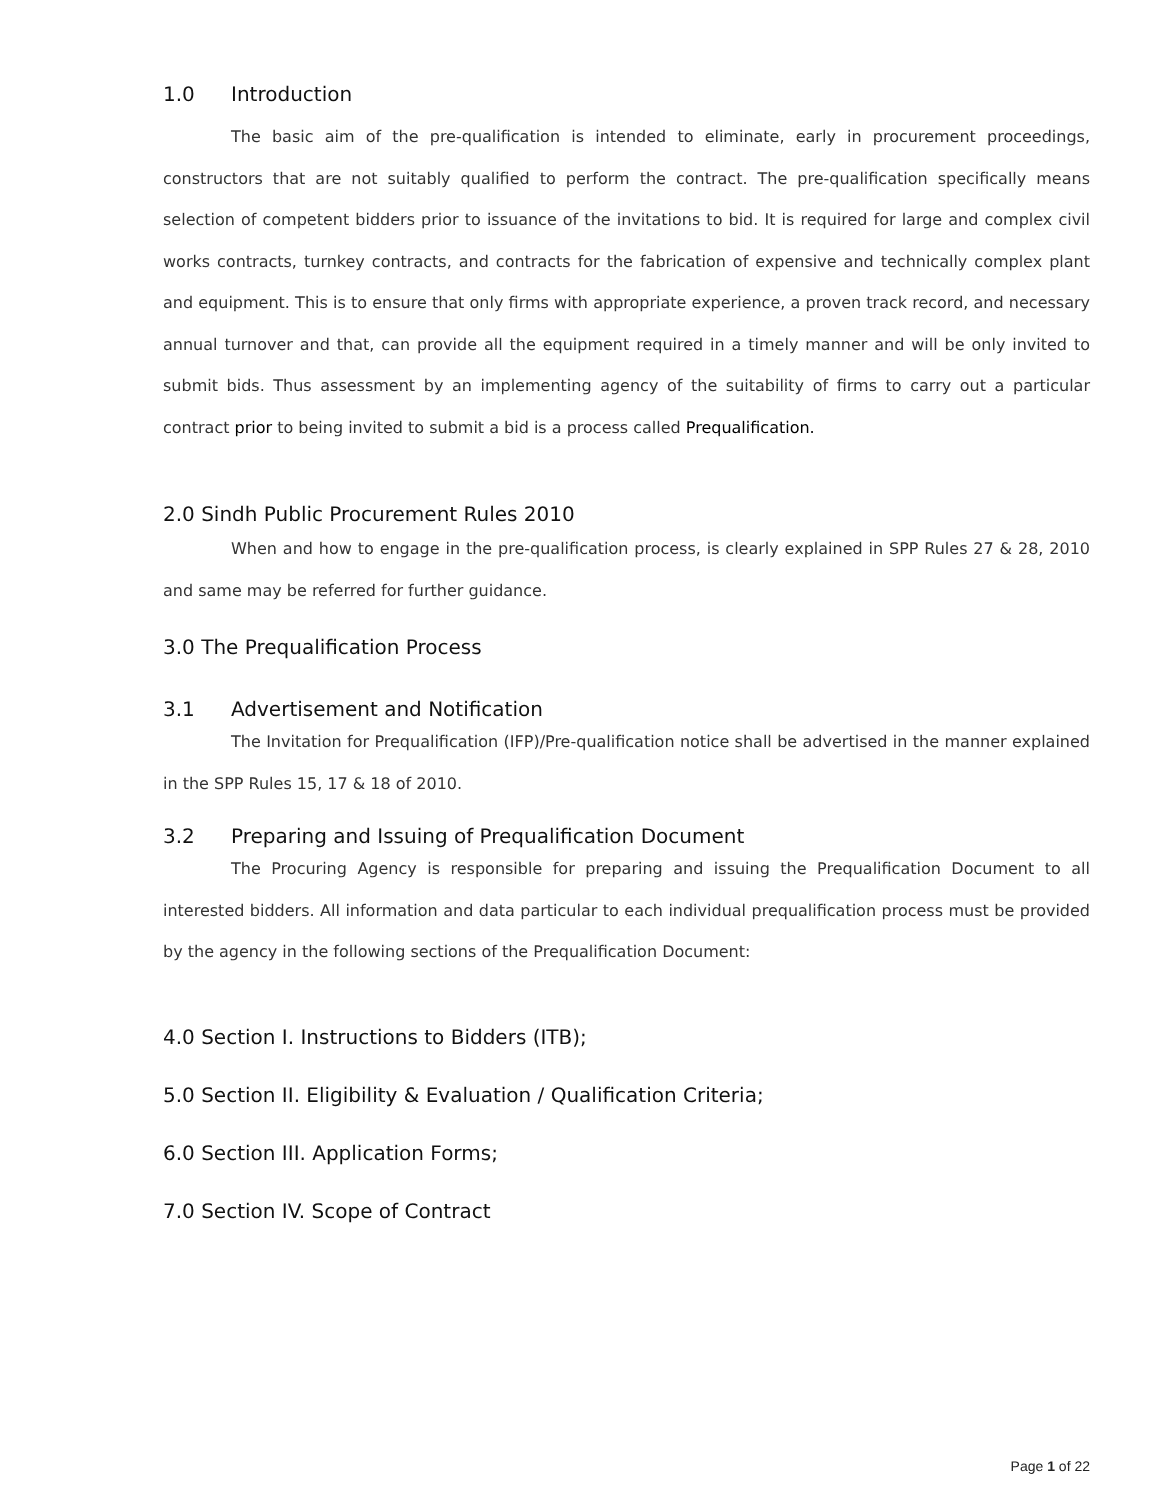1.0 Introduction
The basic aim of the pre-qualification is intended to eliminate, early in procurement proceedings, constructors that are not suitably qualified to perform the contract. The pre-qualification specifically means selection of competent bidders prior to issuance of the invitations to bid. It is required for large and complex civil works contracts, turnkey contracts, and contracts for the fabrication of expensive and technically complex plant and equipment. This is to ensure that only firms with appropriate experience, a proven track record, and necessary annual turnover and that, can provide all the equipment required in a timely manner and will be only invited to submit bids. Thus assessment by an implementing agency of the suitability of firms to carry out a particular contract prior to being invited to submit a bid is a process called Prequalification.
2.0 Sindh Public Procurement Rules 2010
When and how to engage in the pre-qualification process, is clearly explained in SPP Rules 27 & 28, 2010 and same may be referred for further guidance.
3.0 The Prequalification Process
3.1 Advertisement and Notification
The Invitation for Prequalification (IFP)/Pre-qualification notice shall be advertised in the manner explained in the SPP Rules 15, 17 & 18 of 2010.
3.2 Preparing and Issuing of Prequalification Document
The Procuring Agency is responsible for preparing and issuing the Prequalification Document to all interested bidders. All information and data particular to each individual prequalification process must be provided by the agency in the following sections of the Prequalification Document:
4.0 Section I. Instructions to Bidders (ITB);
5.0 Section II. Eligibility & Evaluation / Qualification Criteria;
6.0 Section III. Application Forms;
7.0 Section IV. Scope of Contract
Page 1 of 22